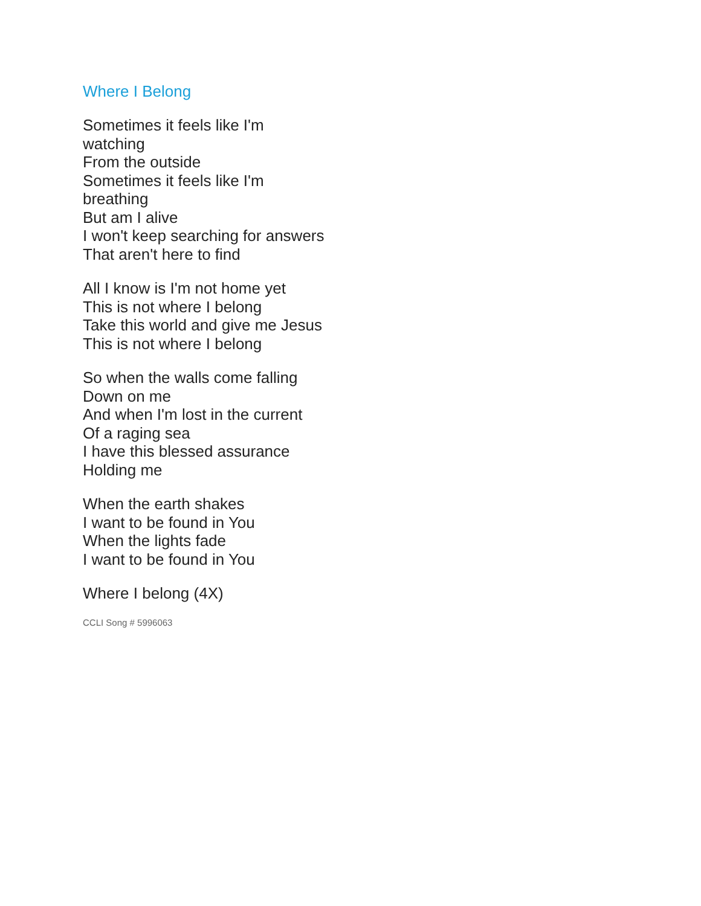Where I Belong
Sometimes it feels like I'm
watching
From the outside
Sometimes it feels like I'm
breathing
But am I alive
I won't keep searching for answers
That aren't here to find
All I know is I'm not home yet
This is not where I belong
Take this world and give me Jesus
This is not where I belong
So when the walls come falling
Down on me
And when I'm lost in the current
Of a raging sea
I have this blessed assurance
Holding me
When the earth shakes
I want to be found in You
When the lights fade
I want to be found in You
Where I belong (4X)
CCLI Song # 5996063